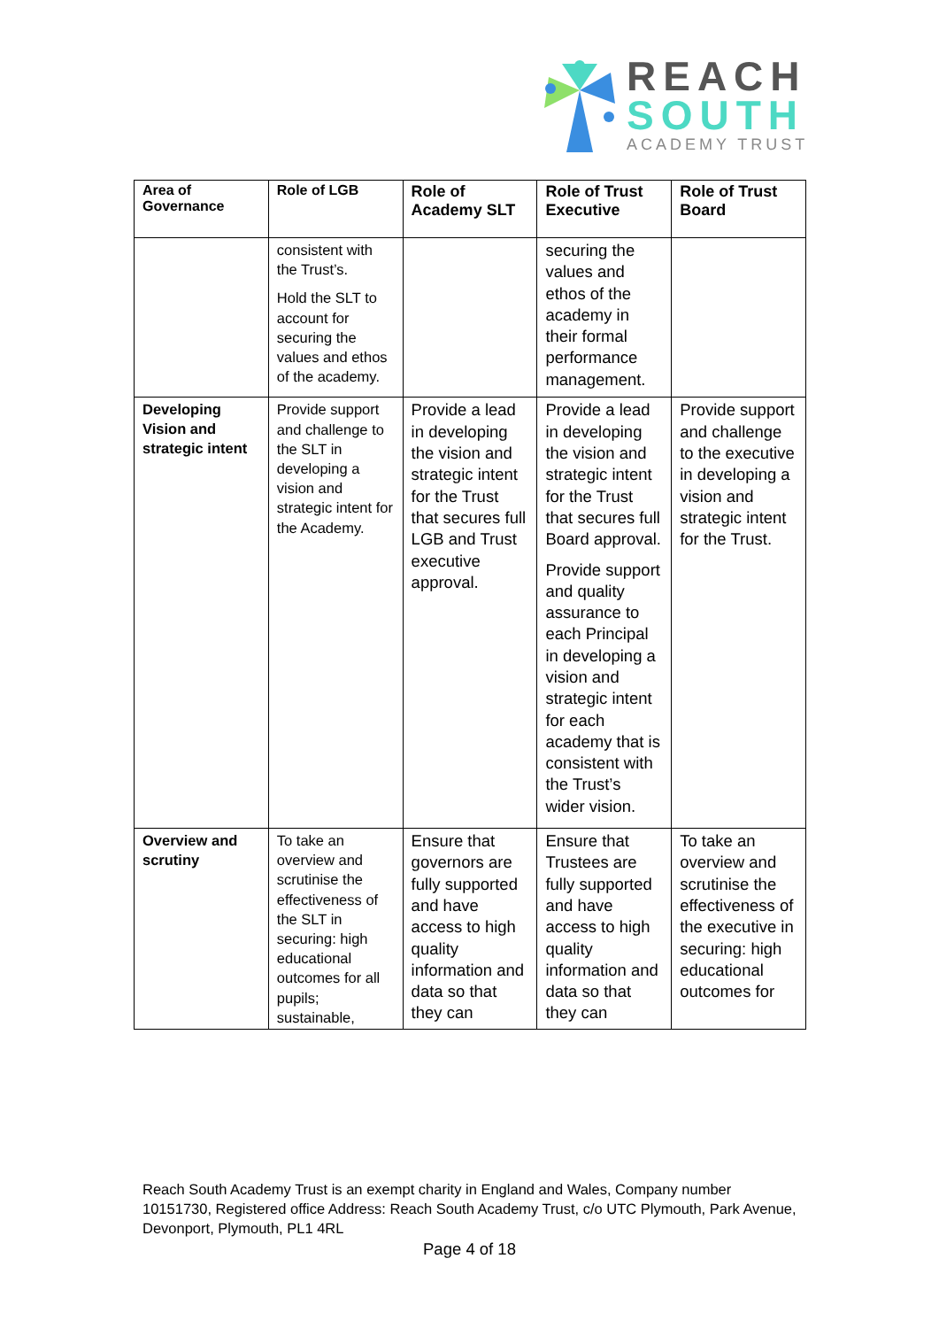REACH
SOUTH
ACADEMY TRUST
| Area of Governance | Role of LGB | Role of Academy SLT | Role of Trust Executive | Role of Trust Board |
| --- | --- | --- | --- | --- |
| | consistent with the Trust’s. Hold the SLT to account for securing the values and ethos of the academy. | | securing the values and ethos of the academy in their formal performance management. | |
| Developing Vision and strategic intent | Provide support and challenge to the SLT in developing a vision and strategic intent for the Academy. | Provide a lead in developing the vision and strategic intent for the Trust that secures full LGB and Trust executive approval. | Provide a lead in developing the vision and strategic intent for the Trust that secures full Board approval. Provide support and quality assurance to each Principal in developing a vision and strategic intent for each academy that is consistent with the Trust’s wider vision. | Provide support and challenge to the executive in developing a vision and strategic intent for the Trust. |
| Overview and scrutiny | To take an overview and scrutinise the effectiveness of the SLT in securing: high educational outcomes for all pupils; sustainable, | Ensure that governors are fully supported and have access to high quality information and data so that they can | Ensure that Trustees are fully supported and have access to high quality information and data so that they can | To take an overview and scrutinise the effectiveness of the executive in securing: high educational outcomes for |
Reach South Academy Trust is an exempt charity in England and Wales, Company number 10151730, Registered office Address: Reach South Academy Trust, c/o UTC Plymouth, Park Avenue, Devonport, Plymouth, PL1 4RL
Page 4 of 18